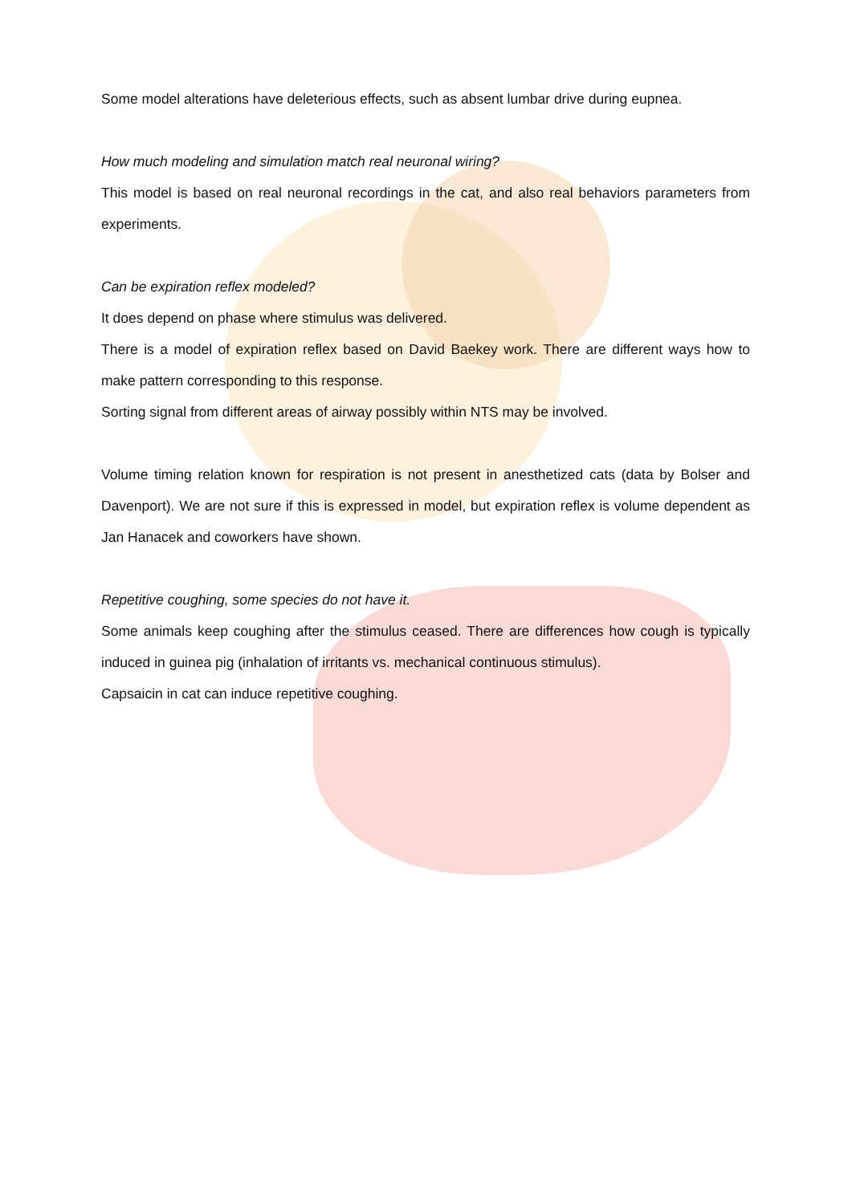Some model alterations have deleterious effects, such as absent lumbar drive during eupnea.
How much modeling and simulation match real neuronal wiring?
This model is based on real neuronal recordings in the cat, and also real behaviors parameters from experiments.
Can be expiration reflex modeled?
It does depend on phase where stimulus was delivered.
There is a model of expiration reflex based on David Baekey work. There are different ways how to make pattern corresponding to this response.
Sorting signal from different areas of airway possibly within NTS may be involved.
Volume timing relation known for respiration is not present in anesthetized cats (data by Bolser and Davenport). We are not sure if this is expressed in model, but expiration reflex is volume dependent as Jan Hanacek and coworkers have shown.
Repetitive coughing, some species do not have it.
Some animals keep coughing after the stimulus ceased. There are differences how cough is typically induced in guinea pig (inhalation of irritants vs. mechanical continuous stimulus).
Capsaicin in cat can induce repetitive coughing.